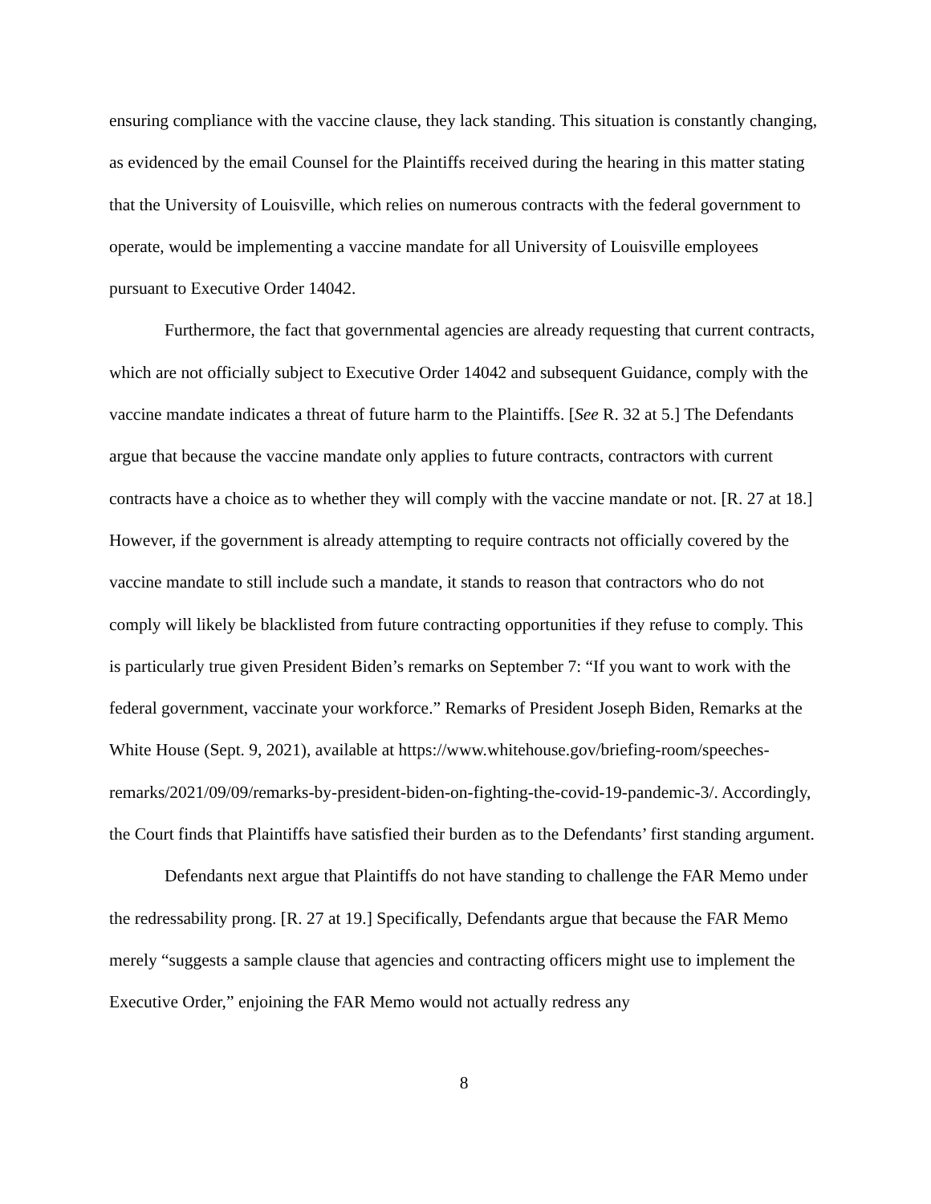ensuring compliance with the vaccine clause, they lack standing. This situation is constantly changing, as evidenced by the email Counsel for the Plaintiffs received during the hearing in this matter stating that the University of Louisville, which relies on numerous contracts with the federal government to operate, would be implementing a vaccine mandate for all University of Louisville employees pursuant to Executive Order 14042.
Furthermore, the fact that governmental agencies are already requesting that current contracts, which are not officially subject to Executive Order 14042 and subsequent Guidance, comply with the vaccine mandate indicates a threat of future harm to the Plaintiffs. [See R. 32 at 5.] The Defendants argue that because the vaccine mandate only applies to future contracts, contractors with current contracts have a choice as to whether they will comply with the vaccine mandate or not. [R. 27 at 18.] However, if the government is already attempting to require contracts not officially covered by the vaccine mandate to still include such a mandate, it stands to reason that contractors who do not comply will likely be blacklisted from future contracting opportunities if they refuse to comply. This is particularly true given President Biden’s remarks on September 7: “If you want to work with the federal government, vaccinate your workforce.” Remarks of President Joseph Biden, Remarks at the White House (Sept. 9, 2021), available at https://www.whitehouse.gov/briefing-room/speeches-remarks/2021/09/09/remarks-by-president-biden-on-fighting-the-covid-19-pandemic-3/. Accordingly, the Court finds that Plaintiffs have satisfied their burden as to the Defendants’ first standing argument.
Defendants next argue that Plaintiffs do not have standing to challenge the FAR Memo under the redressability prong. [R. 27 at 19.] Specifically, Defendants argue that because the FAR Memo merely “suggests a sample clause that agencies and contracting officers might use to implement the Executive Order,” enjoining the FAR Memo would not actually redress any
8